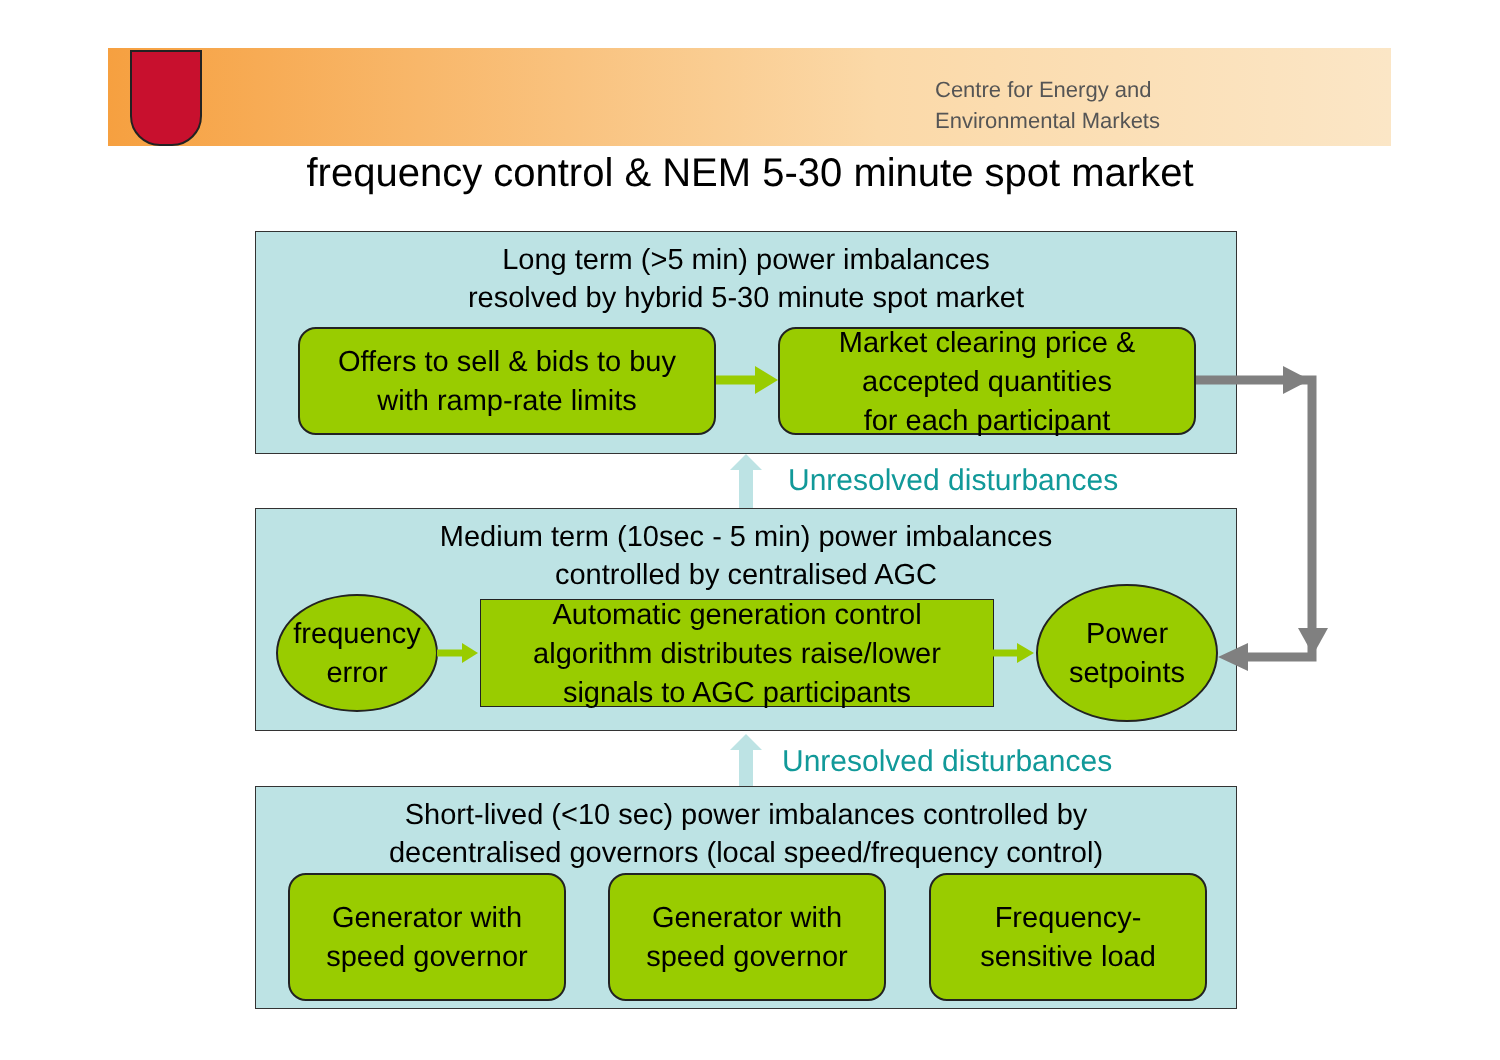Centre for Energy and
Environmental Markets
frequency control & NEM 5-30 minute spot market
Long term (>5 min) power imbalances
resolved by hybrid 5-30 minute spot market
Offers to sell & bids to buy
with ramp-rate limits
Market clearing price &
accepted quantities
for each participant
Unresolved disturbances
Medium term (10sec - 5 min) power imbalances
controlled by centralised AGC
frequency
error
Automatic generation control
algorithm distributes raise/lower
signals to AGC participants
Power
setpoints
Unresolved disturbances
Short-lived (<10 sec) power imbalances controlled by
decentralised governors (local speed/frequency control)
Generator with
speed governor
Generator with
speed governor
Frequency-
sensitive load